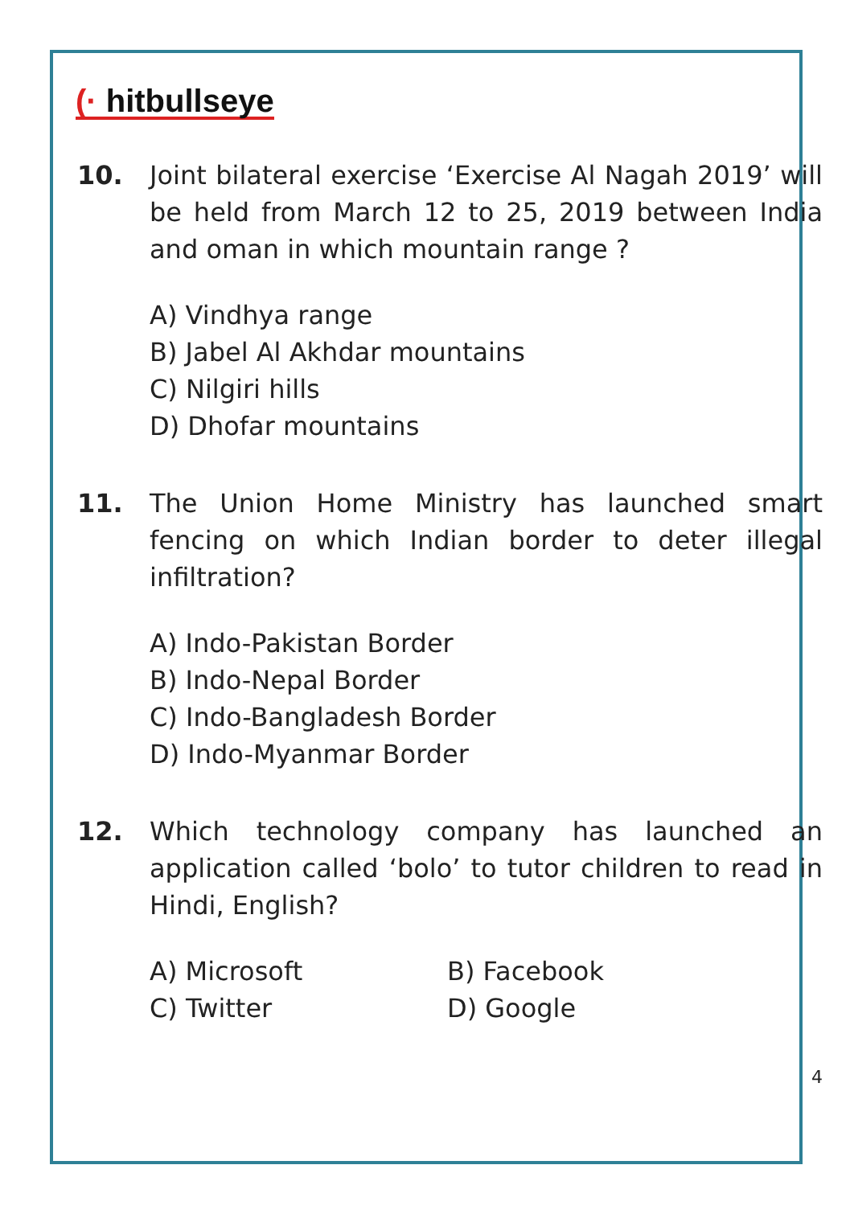(· hitbullseye
10. Joint bilateral exercise ‘Exercise Al Nagah 2019’ will be held from March 12 to 25, 2019 between India and oman in which mountain range ?
A) Vindhya range
B) Jabel Al Akhdar mountains
C) Nilgiri hills
D) Dhofar mountains
11. The Union Home Ministry has launched smart fencing on which Indian border to deter illegal infiltration?
A) Indo-Pakistan Border
B) Indo-Nepal Border
C) Indo-Bangladesh Border
D) Indo-Myanmar Border
12. Which technology company has launched an application called ‘bolo’ to tutor children to read in Hindi, English?
A) Microsoft
B) Facebook
C) Twitter
D) Google
4